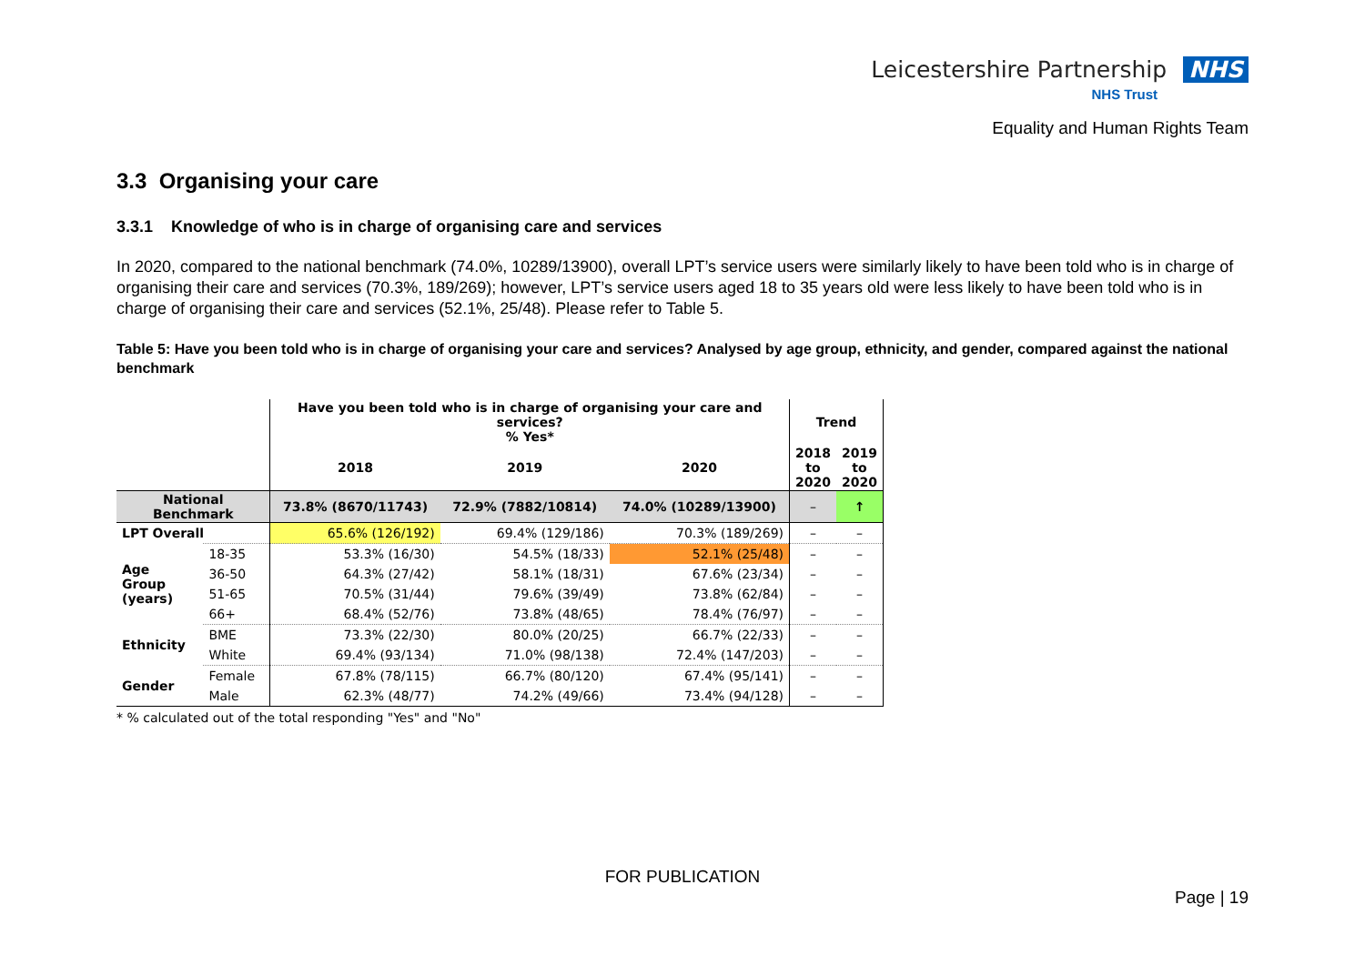Leicestershire Partnership NHS
NHS Trust
Equality and Human Rights Team
3.3 Organising your care
3.3.1 Knowledge of who is in charge of organising care and services
In 2020, compared to the national benchmark (74.0%, 10289/13900), overall LPT’s service users were similarly likely to have been told who is in charge of organising their care and services (70.3%, 189/269); however, LPT’s service users aged 18 to 35 years old were less likely to have been told who is in charge of organising their care and services (52.1%, 25/48). Please refer to Table 5.
Table 5: Have you been told who is in charge of organising your care and services? Analysed by age group, ethnicity, and gender, compared against the national benchmark
| | | Have you been told who is in charge of organising your care and services? % Yes* | | | Trend | |
| --- | --- | --- | --- | --- | --- | --- |
| | | 2018 | 2019 | 2020 | 2018 to 2020 | 2019 to 2020 |
| National Benchmark | | 73.8% (8670/11743) | 72.9% (7882/10814) | 74.0% (10289/13900) | – | ↑ |
| LPT Overall | | 65.6% (126/192) | 69.4% (129/186) | 70.3% (189/269) | – | – |
| Age Group (years) | 18-35 | 53.3% (16/30) | 54.5% (18/33) | 52.1% (25/48) | – | – |
| | 36-50 | 64.3% (27/42) | 58.1% (18/31) | 67.6% (23/34) | – | – |
| | 51-65 | 70.5% (31/44) | 79.6% (39/49) | 73.8% (62/84) | – | – |
| | 66+ | 68.4% (52/76) | 73.8% (48/65) | 78.4% (76/97) | – | – |
| Ethnicity | BME | 73.3% (22/30) | 80.0% (20/25) | 66.7% (22/33) | – | – |
| | White | 69.4% (93/134) | 71.0% (98/138) | 72.4% (147/203) | – | – |
| Gender | Female | 67.8% (78/115) | 66.7% (80/120) | 67.4% (95/141) | – | – |
| | Male | 62.3% (48/77) | 74.2% (49/66) | 73.4% (94/128) | – | – |
* % calculated out of the total responding "Yes" and "No"
FOR PUBLICATION
Page | 19